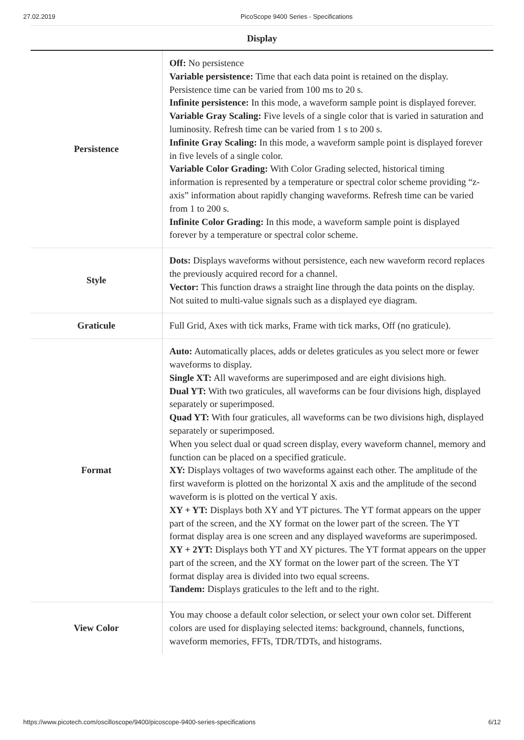27.02.2019 PicoScope 9400 Series - Specifications
Display
| Persistence | Off: No persistence Variable persistence: Time that each data point is retained on the display. Persistence time can be varied from 100 ms to 20 s. Infinite persistence: In this mode, a waveform sample point is displayed forever. Variable Gray Scaling: Five levels of a single color that is varied in saturation and luminosity. Refresh time can be varied from 1 s to 200 s. Infinite Gray Scaling: In this mode, a waveform sample point is displayed forever in five levels of a single color. Variable Color Grading: With Color Grading selected, historical timing information is represented by a temperature or spectral color scheme providing “z-axis” information about rapidly changing waveforms. Refresh time can be varied from 1 to 200 s. Infinite Color Grading: In this mode, a waveform sample point is displayed forever by a temperature or spectral color scheme. |
| Style | Dots: Displays waveforms without persistence, each new waveform record replaces the previously acquired record for a channel. Vector: This function draws a straight line through the data points on the display. Not suited to multi-value signals such as a displayed eye diagram. |
| Graticule | Full Grid, Axes with tick marks, Frame with tick marks, Off (no graticule). |
| Format | Auto: Automatically places, adds or deletes graticules as you select more or fewer waveforms to display. Single XT: All waveforms are superimposed and are eight divisions high. Dual YT: With two graticules, all waveforms can be four divisions high, displayed separately or superimposed. Quad YT: With four graticules, all waveforms can be two divisions high, displayed separately or superimposed. When you select dual or quad screen display, every waveform channel, memory and function can be placed on a specified graticule. XY: Displays voltages of two waveforms against each other. The amplitude of the first waveform is plotted on the horizontal X axis and the amplitude of the second waveform is is plotted on the vertical Y axis. XY + YT: Displays both XY and YT pictures. The YT format appears on the upper part of the screen, and the XY format on the lower part of the screen. The YT format display area is one screen and any displayed waveforms are superimposed. XY + 2YT: Displays both YT and XY pictures. The YT format appears on the upper part of the screen, and the XY format on the lower part of the screen. The YT format display area is divided into two equal screens. Tandem: Displays graticules to the left and to the right. |
| View Color | You may choose a default color selection, or select your own color set. Different colors are used for displaying selected items: background, channels, functions, waveform memories, FFTs, TDR/TDTs, and histograms. |
https://www.picotech.com/oscilloscope/9400/picoscope-9400-series-specifications 6/12